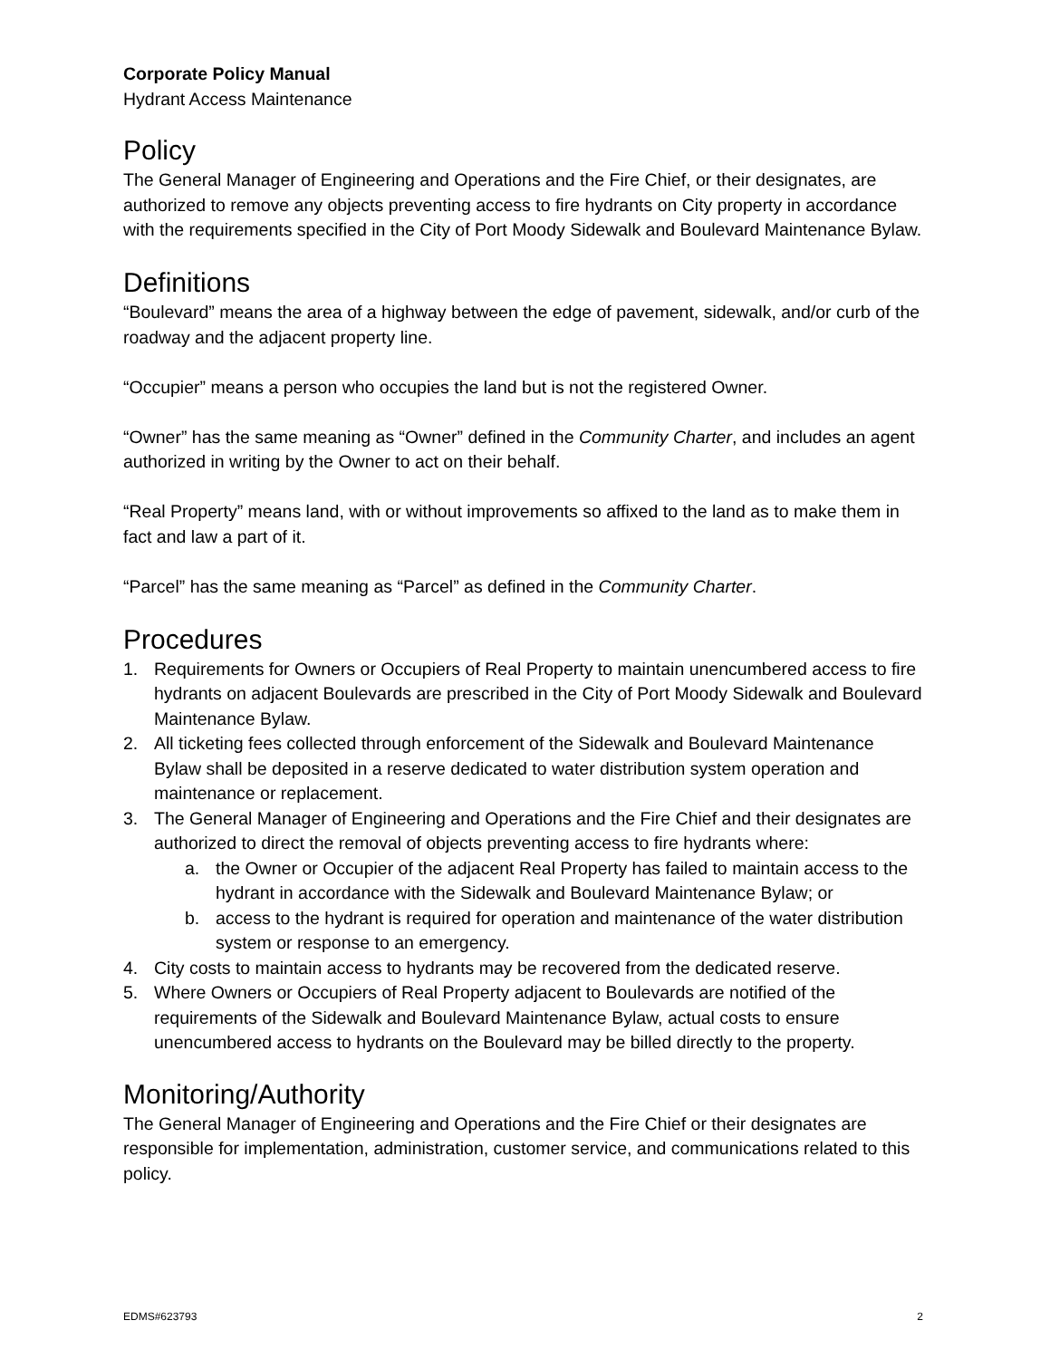Corporate Policy Manual
Hydrant Access Maintenance
Policy
The General Manager of Engineering and Operations and the Fire Chief, or their designates, are authorized to remove any objects preventing access to fire hydrants on City property in accordance with the requirements specified in the City of Port Moody Sidewalk and Boulevard Maintenance Bylaw.
Definitions
“Boulevard” means the area of a highway between the edge of pavement, sidewalk, and/or curb of the roadway and the adjacent property line.
“Occupier” means a person who occupies the land but is not the registered Owner.
“Owner” has the same meaning as “Owner” defined in the Community Charter, and includes an agent authorized in writing by the Owner to act on their behalf.
“Real Property” means land, with or without improvements so affixed to the land as to make them in fact and law a part of it.
“Parcel” has the same meaning as “Parcel” as defined in the Community Charter.
Procedures
1. Requirements for Owners or Occupiers of Real Property to maintain unencumbered access to fire hydrants on adjacent Boulevards are prescribed in the City of Port Moody Sidewalk and Boulevard Maintenance Bylaw.
2. All ticketing fees collected through enforcement of the Sidewalk and Boulevard Maintenance Bylaw shall be deposited in a reserve dedicated to water distribution system operation and maintenance or replacement.
3. The General Manager of Engineering and Operations and the Fire Chief and their designates are authorized to direct the removal of objects preventing access to fire hydrants where:
a. the Owner or Occupier of the adjacent Real Property has failed to maintain access to the hydrant in accordance with the Sidewalk and Boulevard Maintenance Bylaw; or
b. access to the hydrant is required for operation and maintenance of the water distribution system or response to an emergency.
4. City costs to maintain access to hydrants may be recovered from the dedicated reserve.
5. Where Owners or Occupiers of Real Property adjacent to Boulevards are notified of the requirements of the Sidewalk and Boulevard Maintenance Bylaw, actual costs to ensure unencumbered access to hydrants on the Boulevard may be billed directly to the property.
Monitoring/Authority
The General Manager of Engineering and Operations and the Fire Chief or their designates are responsible for implementation, administration, customer service, and communications related to this policy.
EDMS#623793 2